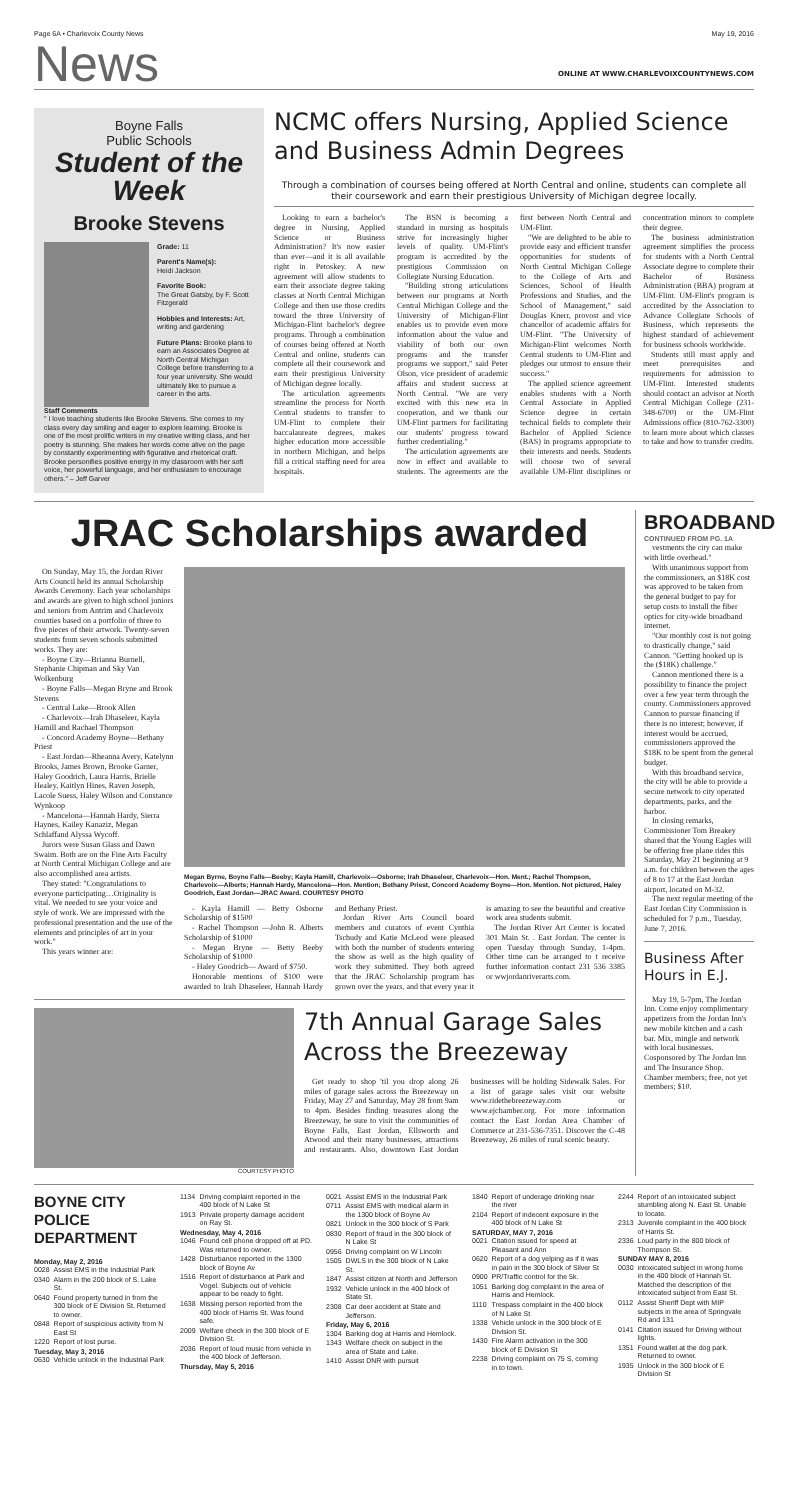Page 6A • Charlevoix County News May 19, 2016
News
ONLINE AT WWW.CHARLEVOIXCOUNTYNEWS.COM
Boyne Falls
Public Schools
Student of the Week
Brooke Stevens
Grade: 11
Parent's Name(s):
Heidi Jackson
Favorite Book:
The Great Gatsby, by F. Scott Fitzgerald
Hobbies and Interests: Art, writing and gardening
Future Plans: Brooke plans to earn an Associates Degree at North Central Michigan College before transferring to a four year university. She would ultimately like to pursue a career in the arts.
Staff Comments
" I love teaching students like Brooke Stevens. She comes to my class every day smiling and eager to explore learning. Brooke is one of the most prolific writers in my creative writing class, and her poetry is stunning. She makes her words come alive on the page by constantly experimenting with figurative and rhetorical craft. Brooke personifies positive energy in my classroom with her soft voice, her powerful language, and her enthusiasm to encourage others." – Jeff Garver
NCMC offers Nursing, Applied Science and Business Admin Degrees
Through a combination of courses being offered at North Central and online, students can complete all their coursework and earn their prestigious University of Michigan degree locally.
Looking to earn a bachelor's degree in Nursing, Applied Science or Business Administration? It's now easier than ever—and it is all available right in Petoskey. A new agreement will allow students to earn their associate degree taking classes at North Central Michigan College and then use those credits toward the three University of Michigan-Flint bachelor's degree programs. Through a combination of courses being offered at North Central and online, students can complete all their coursework and earn their prestigious University of Michigan degree locally.
The articulation agreements streamline the process for North Central students to transfer to UM-Flint to complete their baccalaureate degrees, makes higher education more accessible in northern Michigan, and helps fill a critical staffing need for area hospitals.
The BSN is becoming a standard in nursing as hospitals strive for increasingly higher levels of quality. UM-Flint's program is accredited by the prestigious Commission on Collegiate Nursing Education.
"Building strong articulations between our programs at North Central Michigan College and the University of Michigan-Flint enables us to provide even more information about the value and viability of both our own programs and the transfer programs we support," said Peter Olson, vice president of academic affairs and student success at North Central. "We are very excited with this new era in cooperation, and we thank our UM-Flint partners for facilitating our students' progress toward further credentialing."
The articulation agreements are now in effect and available to students. The agreements are the first between North Central and UM-Flint.
"We are delighted to be able to provide easy and efficient transfer opportunities for students of North Central Michigan College to the College of Arts and Sciences, School of Health Professions and Studies, and the School of Management," said Douglas Knerr, provost and vice chancellor of academic affairs for UM-Flint. "The University of Michigan-Flint welcomes North Central students to UM-Flint and pledges our utmost to ensure their success."
The applied science agreement enables students with a North Central Associate in Applied Science degree in certain technical fields to complete their Bachelor of Applied Science (BAS) in programs appropriate to their interests and needs. Students will choose two of several available UM-Flint disciplines or concentration minors to complete their degree.
The business administration agreement simplifies the process for students with a North Central Associate degree to complete their Bachelor of Business Administration (BBA) program at UM-Flint. UM-Flint's program is accredited by the Association to Advance Collegiate Schools of Business, which represents the highest standard of achievement for business schools worldwide.
Students still must apply and meet prerequisites and requirements for admission to UM-Flint. Interested students should contact an advisor at North Central Michigan College (231-348-6700) or the UM-Flint Admissions office (810-762-3300) to learn more about which classes to take and how to transfer credits.
JRAC Scholarships awarded
On Sunday, May 15, the Jordan River Arts Council held its annual Scholarship Awards Ceremony. Each year scholarships and awards are given to high school juniors and seniors from Antrim and Charlevoix counties based on a portfolio of three to five pieces of their artwork. Twenty-seven students from seven schools submitted works. They are:
- Boyne City—Brianna Burnell, Stephanie Chipman and Sky Van Wolkenburg
- Boyne Falls—Megan Bryne and Brook Stevens
- Central Lake—Brook Allen
- Charlevoix—Irah Dhaseleer, Kayla Hamill and Rachael Thompson
- Concord Academy Boyne—Bethany Priest
- East Jordan—Rheanna Avery, Katelynn Brooks, James Brown, Brooke Garner, Haley Goodrich, Laura Harris, Brielle Healey, Kaitlyn Hines, Raven Joseph, Lacole Suess, Haley Wilson and Constance Wynkoop
- Mancelona—Hannah Hardy, Sierra Haynes, Kailey Kanaziz, Megan Schlaffand Alyssa Wycoff.
Jurors were Susan Glass and Dawn Swaim. Both are on the Fine Arts Faculty at North Central Michigan College and are also accomplished area artists.
They stated: "Congratulations to everyone participating…Originality is vital. We needed to see your voice and style of work. We are impressed with the professional presentation and the use of the elements and principles of art in your work."
This years winner are:
Megan Byrne, Boyne Falls—Beeby; Kayla Hamill, Charlevoix—Osborne; Irah Dhaseleer, Charlevoix—Hon. Ment.; Rachel Thompson, Charlevoix—Alberts; Hannah Hardy, Mancelona—Hon. Mention; Bethany Priest, Concord Academy Boyne—Hon. Mention. Not pictured, Haley Goodrich, East Jordan—JRAC Award. COURTESY PHOTO
- Kayla Hamill — Betty Osborne Scholarship of $1500
- Rachel Thompson —John R. Alberts Scholarship of $1000
- Megan Bryne — Betty Beeby Scholarship of $1000
- Haley Goodrich— Award of $750.
Honorable mentions of $100 were awarded to Irah Dhaseleer, Hannah Hardy and Bethany Priest.
Jordan River Arts Council board members and curators of event Cynthia Tschudy and Katie McLeod were pleased with both the number of students entering the show as well as the high quality of work they submitted. They both agreed that the JRAC Scholarship program has grown over the years, and that every year it is amazing to see the beautiful and creative work area students submit.
The Jordan River Art Center is located 301 Main St. . East Jordan. The center is open Tuesday through Sunday, 1-4pm. Other time can be arranged to t receive further information contact 231 536 3385 or wwjordanriverarts.com.
COURTESY PHOTO
7th Annual Garage Sales Across the Breezeway
Get ready to shop 'til you drop along 26 miles of garage sales across the Breezeway on Friday, May 27 and Saturday, May 28 from 9am to 4pm. Besides finding treasures along the Breezeway, be sure to visit the communities of Boyne Falls, East Jordan, Ellsworth and Atwood and their many businesses, attractions and restaurants. Also, downtown East Jordan businesses will be holding Sidewalk Sales. For a list of garage sales visit our website www.ridethebreezeway.com or www.ejchamber.org. For more information contact the East Jordan Area Chamber of Commerce at 231-536-7351. Discover the C-48 Breezeway, 26 miles of rural scenic beauty.
BROADBAND
CONTINUED FROM PG. 1A
vestments the city can make with little overhead."
With unanimous support from the commissioners, an $18K cost was approved to be taken from the general budget to pay for setup costs to install the fiber optics for city-wide broadband internet.
"Our monthly cost is not going to drastically change," said Cannon. "Getting hooked up is the ($18K) challenge."
Cannon mentioned there is a possibility to finance the project over a few year term through the county. Commissioners approved Cannon to pursue financing if there is no interest; however, if interest would be accrued, commissioners approved the $18K to be spent from the general budget.
With this broadband service, the city will be able to provide a secure network to city operated departments, parks, and the harbor.
In closing remarks, Commissioner Tom Breakey shared that the Young Eagles will be offering free plane rides this Saturday, May 21 beginning at 9 a.m. for children between the ages of 8 to 17 at the East Jordan airport, located on M-32.
The next regular meeting of the East Jordan City Commission is scheduled for 7 p.m., Tuesday, June 7, 2016.
Business After Hours in E.J.
May 19, 5-7pm, The Jordan Inn. Come enjoy complimentary appetizers from the Jordan Inn's new mobile kitchen and a cash bar. Mix, mingle and network with local businesses. Cosponsored by The Jordan Inn and The Insurance Shop. Chamber members; free, not yet members; $10.
BOYNE CITY POLICE DEPARTMENT
Monday, May 2, 2016
| 0028 | Assist EMS in the Industrial Park |
| 0340 | Alarm in the 200 block of S. Lake St. |
| 0640 | Found property turned in from the 300 block of E Division St. Returned to owner. |
| 0848 | Report of suspicious activity from N East St |
| 1220 | Report of lost purse. |
Tuesday, May 3, 2016
| 0630 | Vehicle unlock in the Industrial Park |
| 1134 | Driving complaint reported in the 400 block of N Lake St |
| 1913 | Private property damage accident on Ray St. |
Wednesday, May 4, 2016
| 1046 | Found cell phone dropped off at PD. Was returned to owner. |
| 1428 | Disturbance reported in the 1300 block of Boyne Av |
| 1516 | Report of disturbance at Park and Vogel. Subjects out of vehicle appear to be ready to fight. |
| 1638 | Missing person reported from the 400 block of Harris St. Was found safe. |
| 2009 | Welfare check in the 300 block of E Division St. |
| 2036 | Report of loud music from vehicle in the 400 block of Jefferson. |
Thursday, May 5, 2016
| 0021 | Assist EMS in the Industrial Park |
| 0711 | Assist EMS with medical alarm in the 1300 block of Boyne Av |
| 0821 | Unlock in the 300 block of S Park |
| 0830 | Report of fraud in the 300 block of N Lake St |
| 0956 | Driving complaint on W Lincoln |
| 1505 | DWLS in the 300 block of N Lake St. |
| 1847 | Assist citizen at North and Jefferson |
| 1932 | Vehicle unlock in the 400 block of State St. |
| 2308 | Car deer accident at State and Jefferson. |
Friday, May 6, 2016
| 1304 | Barking dog at Harris and Hemlock. |
| 1343 | Welfare check on subject in the area of State and Lake. |
| 1410 | Assist DNR with pursuit |
| 1840 | Report of underage drinking near the river |
| 2104 | Report of indecent exposure in the 400 block of N Lake St |
SATURDAY, MAY 7, 2016
| 0021 | Citation issued for speed at Pleasant and Ann |
| 0620 | Report of a dog yelping as if it was in pain in the 300 block of Silver St |
| 0900 | PR/Traffic control for the 5k. |
| 1051 | Barking dog complaint in the area of Harris and Hemlock. |
| 1110 | Trespass complaint in the 400 block of N Lake St |
| 1338 | Vehicle unlock in the 300 block of E Division St. |
| 1430 | Fire Alarm activation in the 300 block of E Division St |
| 2238 | Driving complaint on 75 S, coming in to town. |
| 2244 | Report of an intoxicated subject stumbling along N. East St. Unable to locate. |
| 2313 | Juvenile complaint in the 400 block of Harris St. |
| 2336 | Loud party in the 800 block of Thompson St. |
SUNDAY MAY 8, 2016
| 0030 | intoxicated subject in wrong home in the 400 block of Hannah St. Matched the description of the intoxicated subject from East St. |
| 0112 | Assist Sheriff Dept with MIP subjects in the area of Springvale Rd and 131 |
| 0141 | Citation issued for Driving without lights. |
| 1351 | Found wallet at the dog park. Returned to owner. |
| 1935 | Unlock in the 300 block of E Division St |